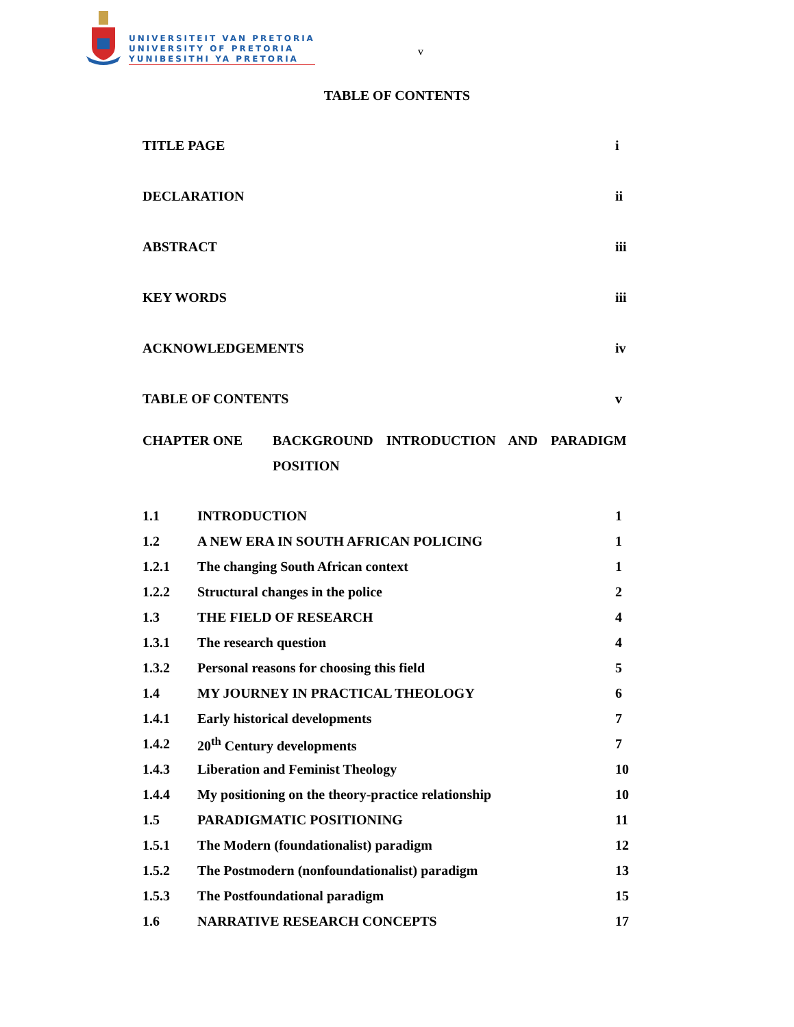UNIVERSITEIT VAN PRETORIA
UNIVERSITY OF PRETORIA
YUNIBESITHI YA PRETORIA
v
TABLE OF CONTENTS
TITLE PAGE i
DECLARATION ii
ABSTRACT iii
KEY WORDS iii
ACKNOWLEDGEMENTS iv
TABLE OF CONTENTS v
CHAPTER ONE BACKGROUND INTRODUCTION AND PARADIGM POSITION
1.1 INTRODUCTION 1
1.2 A NEW ERA IN SOUTH AFRICAN POLICING 1
1.2.1 The changing South African context 1
1.2.2 Structural changes in the police 2
1.3 THE FIELD OF RESEARCH 4
1.3.1 The research question 4
1.3.2 Personal reasons for choosing this field 5
1.4 MY JOURNEY IN PRACTICAL THEOLOGY 6
1.4.1 Early historical developments 7
1.4.2 20<sup>th</sup> Century developments 7
1.4.3 Liberation and Feminist Theology 10
1.4.4 My positioning on the theory-practice relationship 10
1.5 PARADIGMATIC POSITIONING 11
1.5.1 The Modern (foundationalist) paradigm 12
1.5.2 The Postmodern (nonfoundationalist) paradigm 13
1.5.3 The Postfoundational paradigm 15
1.6 NARRATIVE RESEARCH CONCEPTS 17